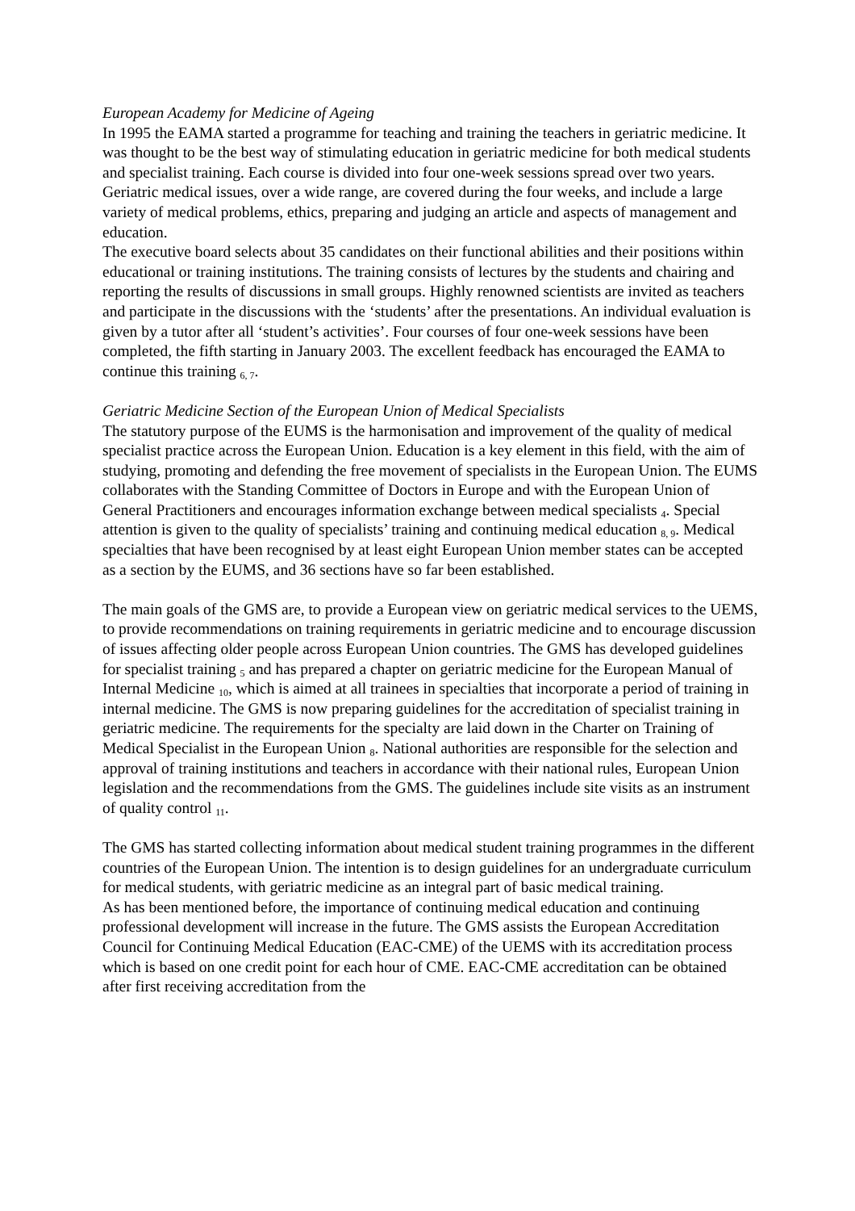European Academy for Medicine of Ageing
In 1995 the EAMA started a programme for teaching and training the teachers in geriatric medicine. It was thought to be the best way of stimulating education in geriatric medicine for both medical students and specialist training. Each course is divided into four one-week sessions spread over two years. Geriatric medical issues, over a wide range, are covered during the four weeks, and include a large variety of medical problems, ethics, preparing and judging an article and aspects of management and education.
The executive board selects about 35 candidates on their functional abilities and their positions within educational or training institutions. The training consists of lectures by the students and chairing and reporting the results of discussions in small groups. Highly renowned scientists are invited as teachers and participate in the discussions with the ‘students’ after the presentations. An individual evaluation is given by a tutor after all ‘student’s activities’. Four courses of four one-week sessions have been completed, the fifth starting in January 2003. The excellent feedback has encouraged the EAMA to continue this training <sub>6, 7</sub>.
Geriatric Medicine Section of the European Union of Medical Specialists
The statutory purpose of the EUMS is the harmonisation and improvement of the quality of medical specialist practice across the European Union. Education is a key element in this field, with the aim of studying, promoting and defending the free movement of specialists in the European Union. The EUMS collaborates with the Standing Committee of Doctors in Europe and with the European Union of General Practitioners and encourages information exchange between medical specialists <sub>4</sub>. Special attention is given to the quality of specialists’ training and continuing medical education <sub>8, 9</sub>. Medical specialties that have been recognised by at least eight European Union member states can be accepted as a section by the EUMS, and 36 sections have so far been established.
The main goals of the GMS are, to provide a European view on geriatric medical services to the UEMS, to provide recommendations on training requirements in geriatric medicine and to encourage discussion of issues affecting older people across European Union countries. The GMS has developed guidelines for specialist training <sub>5</sub> and has prepared a chapter on geriatric medicine for the European Manual of Internal Medicine <sub>10</sub>, which is aimed at all trainees in specialties that incorporate a period of training in internal medicine. The GMS is now preparing guidelines for the accreditation of specialist training in geriatric medicine. The requirements for the specialty are laid down in the Charter on Training of Medical Specialist in the European Union <sub>8</sub>. National authorities are responsible for the selection and approval of training institutions and teachers in accordance with their national rules, European Union legislation and the recommendations from the GMS. The guidelines include site visits as an instrument of quality control <sub>11</sub>.
The GMS has started collecting information about medical student training programmes in the different countries of the European Union. The intention is to design guidelines for an undergraduate curriculum for medical students, with geriatric medicine as an integral part of basic medical training.
As has been mentioned before, the importance of continuing medical education and continuing professional development will increase in the future. The GMS assists the European Accreditation Council for Continuing Medical Education (EAC-CME) of the UEMS with its accreditation process which is based on one credit point for each hour of CME. EAC-CME accreditation can be obtained after first receiving accreditation from the